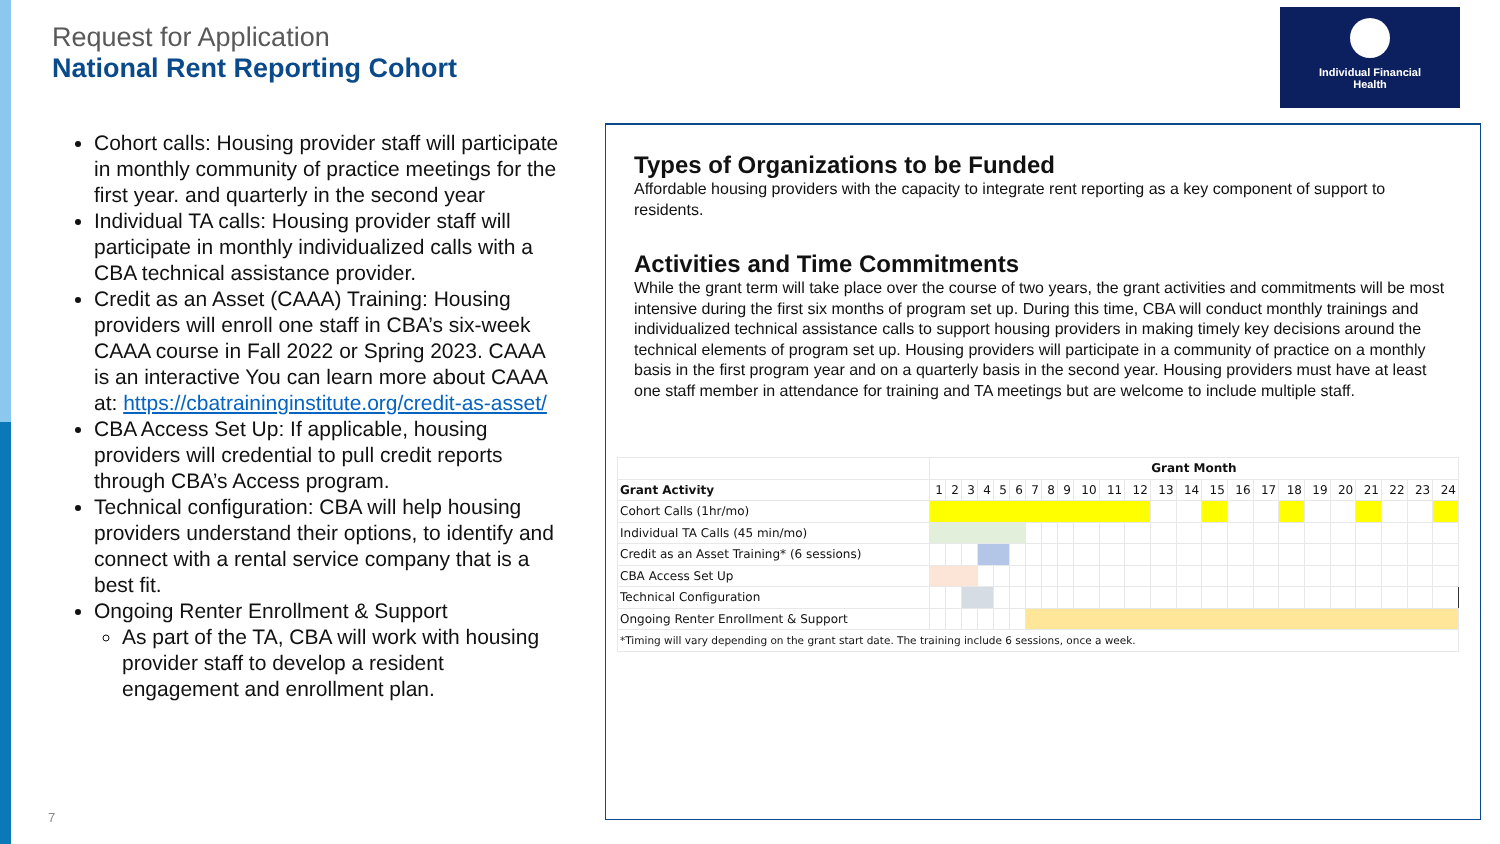Request for Application
National Rent Reporting Cohort
Individual Financial
Health
Cohort calls: Housing provider staff will participate in monthly community of practice meetings for the first year. and quarterly in the second year
Individual TA calls: Housing provider staff will participate in monthly individualized calls with a CBA technical assistance provider.
Credit as an Asset (CAAA) Training: Housing providers will enroll one staff in CBA’s six-week CAAA course in Fall 2022 or Spring 2023. CAAA is an interactive You can learn more about CAAA at: https://cbatraininginstitute.org/credit-as-asset/
CBA Access Set Up: If applicable, housing providers will credential to pull credit reports through CBA’s Access program.
Technical configuration: CBA will help housing providers understand their options, to identify and connect with a rental service company that is a best fit.
Ongoing Renter Enrollment & Support
As part of the TA, CBA will work with housing provider staff to develop a resident engagement and enrollment plan.
Types of Organizations to be Funded
Affordable housing providers with the capacity to integrate rent reporting as a key component of support to residents.
Activities and Time Commitments
While the grant term will take place over the course of two years, the grant activities and commitments will be most intensive during the first six months of program set up. During this time, CBA will conduct monthly trainings and individualized technical assistance calls to support housing providers in making timely key decisions around the technical elements of program set up. Housing providers will participate in a community of practice on a monthly basis in the first program year and on a quarterly basis in the second year. Housing providers must have at least one staff member in attendance for training and TA meetings but are welcome to include multiple staff.
| | Grant Month | | | | | | | | | | | | | | | | | | | | | | | |
| --- | --- | --- | --- | --- | --- | --- | --- | --- | --- | --- | --- | --- | --- | --- | --- | --- | --- | --- | --- | --- | --- | --- | --- | --- |
| Grant Activity | 1 | 2 | 3 | 4 | 5 | 6 | 7 | 8 | 9 | 10 | 11 | 12 | 13 | 14 | 15 | 16 | 17 | 18 | 19 | 20 | 21 | 22 | 23 | 24 |
| Cohort Calls (1hr/mo) | | | | | | | | | | | | | | | | | | | | | | | | |
| Individual TA Calls (45 min/mo) | | | | | | | | | | | | | | | | | | | | | | | | |
| Credit as an Asset Training* (6 sessions) | | | | | | | | | | | | | | | | | | | | | | | | |
| CBA Access Set Up | | | | | | | | | | | | | | | | | | | | | | | | |
| Technical Configuration | | | | | | | | | | | | | | | | | | | | | | | | |
| Ongoing Renter Enrollment & Support | | | | | | | | | | | | | | | | | | | | | | | | |
| *Timing will vary depending on the grant start date. The training include 6 sessions, once a week. | | | | | | | | | | | | | | | | | | | | | | | | |
7